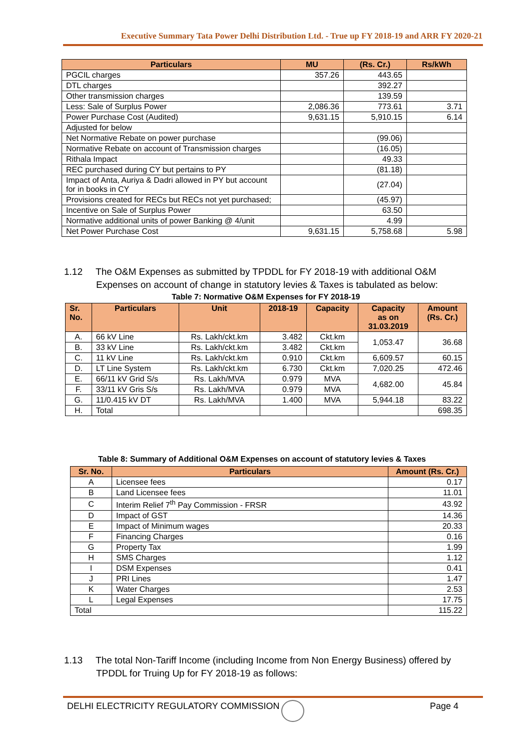Executive Summary Tata Power Delhi Distribution Ltd. - True up FY 2018-19 and ARR FY 2020-21
| Particulars | MU | (Rs. Cr.) | Rs/kWh |
| --- | --- | --- | --- |
| PGCIL charges | 357.26 | 443.65 | |
| DTL charges | | 392.27 | |
| Other transmission charges | | 139.59 | |
| Less: Sale of Surplus Power | 2,086.36 | 773.61 | 3.71 |
| Power Purchase Cost (Audited) | 9,631.15 | 5,910.15 | 6.14 |
| Adjusted for below | | | |
| Net Normative Rebate on power purchase | | (99.06) | |
| Normative Rebate on account of Transmission charges | | (16.05) | |
| Rithala Impact | | 49.33 | |
| REC purchased during CY but pertains to PY | | (81.18) | |
| Impact of Anta, Auriya & Dadri allowed in PY but account for in books in CY | | (27.04) | |
| Provisions created for RECs but RECs not yet purchased; | | (45.97) | |
| Incentive on Sale of Surplus Power | | 63.50 | |
| Normative additional units of power Banking @ 4/unit | | 4.99 | |
| Net Power Purchase Cost | 9,631.15 | 5,758.68 | 5.98 |
1.12 The O&M Expenses as submitted by TPDDL for FY 2018-19 with additional O&M
Expenses on account of change in statutory levies & Taxes is tabulated as below:
Table 7: Normative O&M Expenses for FY 2018-19
| Sr. No. | Particulars | Unit | 2018-19 | Capacity | Capacity as on 31.03.2019 | Amount (Rs. Cr.) |
| --- | --- | --- | --- | --- | --- | --- |
| A. | 66 kV Line | Rs. Lakh/ckt.km | 3.482 | Ckt.km | 1,053.47 | 36.68 |
| B. | 33 kV Line | Rs. Lakh/ckt.km | 3.482 | Ckt.km | | |
| C. | 11 kV Line | Rs. Lakh/ckt.km | 0.910 | Ckt.km | 6,609.57 | 60.15 |
| D. | LT Line System | Rs. Lakh/ckt.km | 6.730 | Ckt.km | 7,020.25 | 472.46 |
| E. | 66/11 kV Grid S/s | Rs. Lakh/MVA | 0.979 | MVA | 4,682.00 | 45.84 |
| F. | 33/11 kV Gris S/s | Rs. Lakh/MVA | 0.979 | MVA | | |
| G. | 11/0.415 kV DT | Rs. Lakh/MVA | 1.400 | MVA | 5,944.18 | 83.22 |
| H. | Total | | | | | 698.35 |
Table 8: Summary of Additional O&M Expenses on account of statutory levies & Taxes
| Sr. No. | Particulars | Amount (Rs. Cr.) |
| --- | --- | --- |
| A | Licensee fees | 0.17 |
| B | Land Licensee fees | 11.01 |
| C | Interim Relief 7<sup>th</sup> Pay Commission - FRSR | 43.92 |
| D | Impact of GST | 14.36 |
| E | Impact of Minimum wages | 20.33 |
| F | Financing Charges | 0.16 |
| G | Property Tax | 1.99 |
| H | SMS Charges | 1.12 |
| I | DSM Expenses | 0.41 |
| J | PRI Lines | 1.47 |
| K | Water Charges | 2.53 |
| L | Legal Expenses | 17.75 |
| Total | | 115.22 |
1.13 The total Non-Tariff Income (including Income from Non Energy Business) offered by
TPDDL for Truing Up for FY 2018-19 as follows:
DELHI ELECTRICITY REGULATORY COMMISSION
Page 4